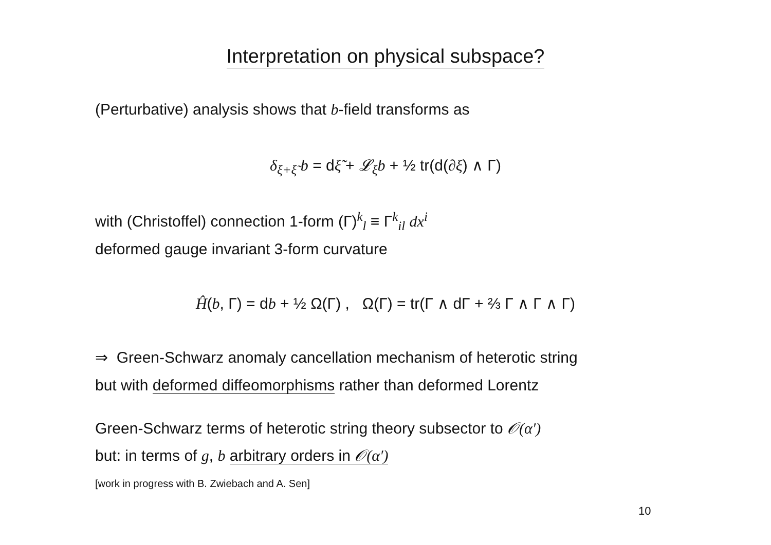Interpretation on physical subspace?
(Perturbative) analysis shows that b-field transforms as
δ<sub>ξ+ξ̃</sub> b = dξ̃ + 𝓛<sub>ξ</sub>b + ½ tr(d(∂ξ) ∧ Γ)
with (Christoffel) connection 1-form (Γ)<sup>k</sup><sub>l</sub> ≡ Γ<sup>k</sup><sub>il</sub> dx<sup>i</sup>
deformed gauge invariant 3-form curvature
Ĥ(b, Γ) = db + ½ Ω(Γ) , Ω(Γ) = tr(Γ ∧ dΓ + ⅔ Γ ∧ Γ ∧ Γ)
⇒ Green-Schwarz anomaly cancellation mechanism of heterotic string
but with deformed diffeomorphisms rather than deformed Lorentz
Green-Schwarz terms of heterotic string theory subsector to 𝒪(α′)
but: in terms of g, b arbitrary orders in 𝒪(α′)
[work in progress with B. Zwiebach and A. Sen]
10